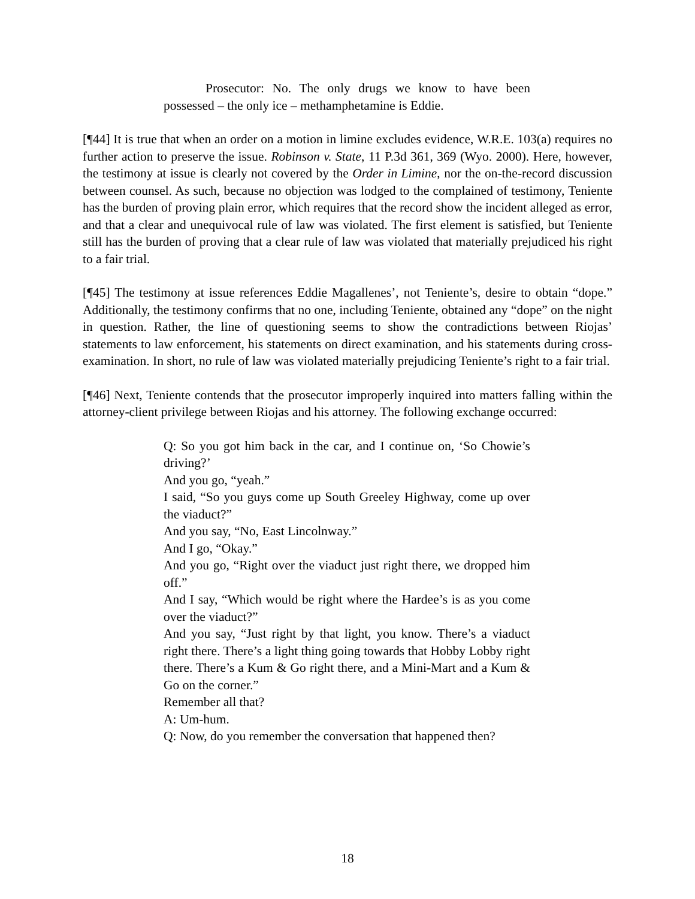Prosecutor: No. The only drugs we know to have been possessed – the only ice – methamphetamine is Eddie.
[¶44] It is true that when an order on a motion in limine excludes evidence, W.R.E. 103(a) requires no further action to preserve the issue. Robinson v. State, 11 P.3d 361, 369 (Wyo. 2000). Here, however, the testimony at issue is clearly not covered by the Order in Limine, nor the on-the-record discussion between counsel. As such, because no objection was lodged to the complained of testimony, Teniente has the burden of proving plain error, which requires that the record show the incident alleged as error, and that a clear and unequivocal rule of law was violated. The first element is satisfied, but Teniente still has the burden of proving that a clear rule of law was violated that materially prejudiced his right to a fair trial.
[¶45] The testimony at issue references Eddie Magallenes’, not Teniente’s, desire to obtain “dope.” Additionally, the testimony confirms that no one, including Teniente, obtained any “dope” on the night in question. Rather, the line of questioning seems to show the contradictions between Riojas’ statements to law enforcement, his statements on direct examination, and his statements during cross-examination. In short, no rule of law was violated materially prejudicing Teniente’s right to a fair trial.
[¶46] Next, Teniente contends that the prosecutor improperly inquired into matters falling within the attorney-client privilege between Riojas and his attorney. The following exchange occurred:
Q: So you got him back in the car, and I continue on, ‘So Chowie’s driving?’
And you go, “yeah.”
I said, “So you guys come up South Greeley Highway, come up over the viaduct?”
And you say, “No, East Lincolnway.”
And I go, “Okay.”
And you go, “Right over the viaduct just right there, we dropped him off.”
And I say, “Which would be right where the Hardee’s is as you come over the viaduct?”
And you say, “Just right by that light, you know. There’s a viaduct right there. There’s a light thing going towards that Hobby Lobby right there. There’s a Kum & Go right there, and a Mini-Mart and a Kum & Go on the corner.”
Remember all that?
A: Um-hum.
Q: Now, do you remember the conversation that happened then?
18